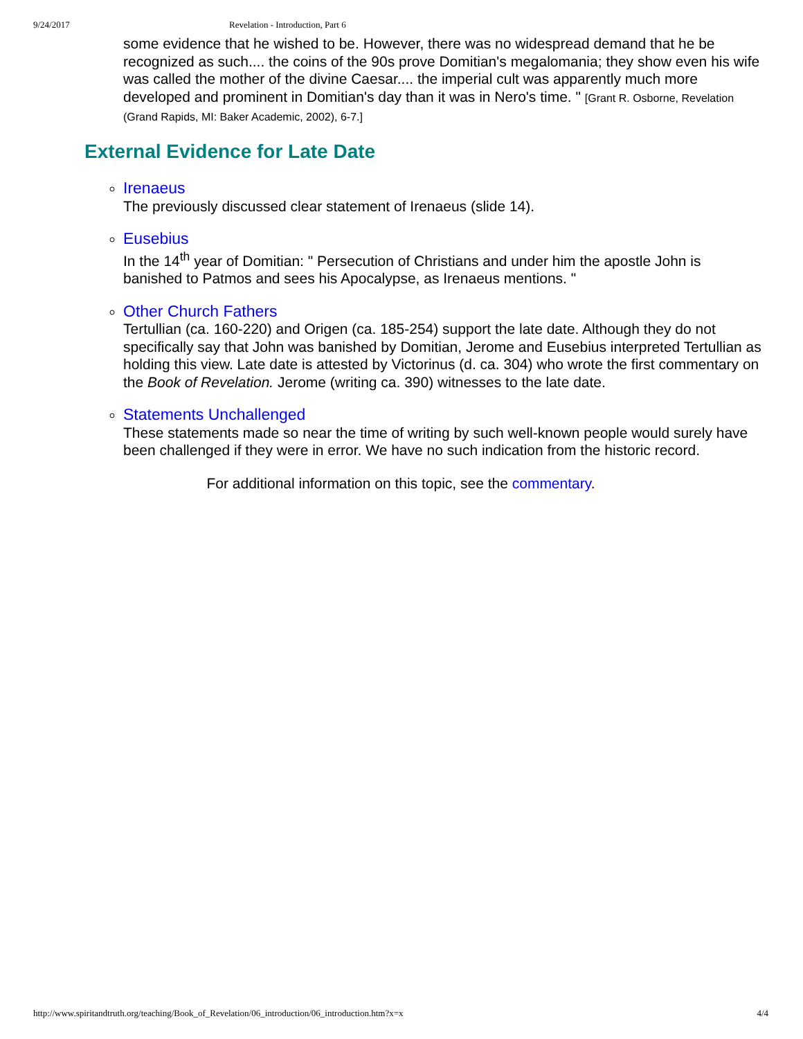9/24/2017 Revelation - Introduction, Part 6
some evidence that he wished to be. However, there was no widespread demand that he be recognized as such.... the coins of the 90s prove Domitian's megalomania; they show even his wife was called the mother of the divine Caesar.... the imperial cult was apparently much more developed and prominent in Domitian's day than it was in Nero's time. " [Grant R. Osborne, Revelation (Grand Rapids, MI: Baker Academic, 2002), 6-7.]
External Evidence for Late Date
Irenaeus
The previously discussed clear statement of Irenaeus (slide 14).
Eusebius
In the 14<sup>th</sup> year of Domitian: " Persecution of Christians and under him the apostle John is banished to Patmos and sees his Apocalypse, as Irenaeus mentions. "
Other Church Fathers
Tertullian (ca. 160-220) and Origen (ca. 185-254) support the late date. Although they do not specifically say that John was banished by Domitian, Jerome and Eusebius interpreted Tertullian as holding this view. Late date is attested by Victorinus (d. ca. 304) who wrote the first commentary on the Book of Revelation. Jerome (writing ca. 390) witnesses to the late date.
Statements Unchallenged
These statements made so near the time of writing by such well-known people would surely have been challenged if they were in error. We have no such indication from the historic record.
For additional information on this topic, see the commentary.
http://www.spiritandtruth.org/teaching/Book_of_Revelation/06_introduction/06_introduction.htm?x=x 4/4